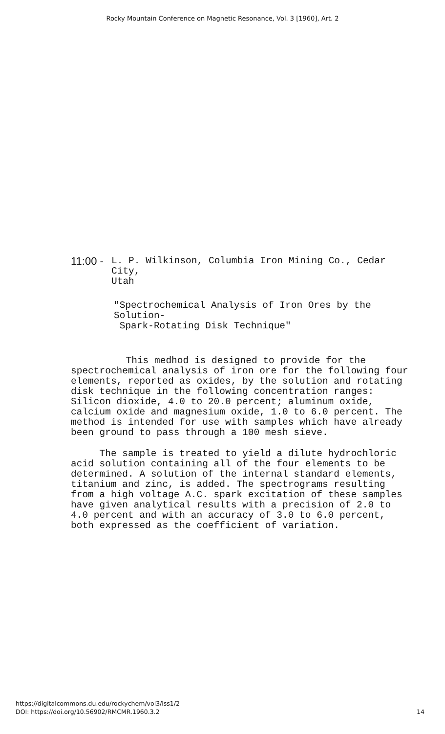Rocky Mountain Conference on Magnetic Resonance, Vol. 3 [1960], Art. 2
11:00 -
L. P. Wilkinson, Columbia Iron Mining Co., Cedar City,
Utah
"Spectrochemical Analysis of Iron Ores by the Solution-
Spark-Rotating Disk Technique"
This medhod is designed to provide for the spectrochemical analysis of iron ore for the following four elements, reported as oxides, by the solution and rotating disk technique in the following concentration ranges: Silicon dioxide, 4.0 to 20.0 percent; aluminum oxide, calcium oxide and magnesium oxide, 1.0 to 6.0 percent. The method is intended for use with samples which have already been ground to pass through a 100 mesh sieve.
The sample is treated to yield a dilute hydrochloric acid solution containing all of the four elements to be determined. A solution of the internal standard elements, titanium and zinc, is added. The spectrograms resulting from a high voltage A.C. spark excitation of these samples have given analytical results with a precision of 2.0 to 4.0 percent and with an accuracy of 3.0 to 6.0 percent, both expressed as the coefficient of variation.
https://digitalcommons.du.edu/rockychem/vol3/iss1/2
DOI: https://doi.org/10.56902/RMCMR.1960.3.2
14